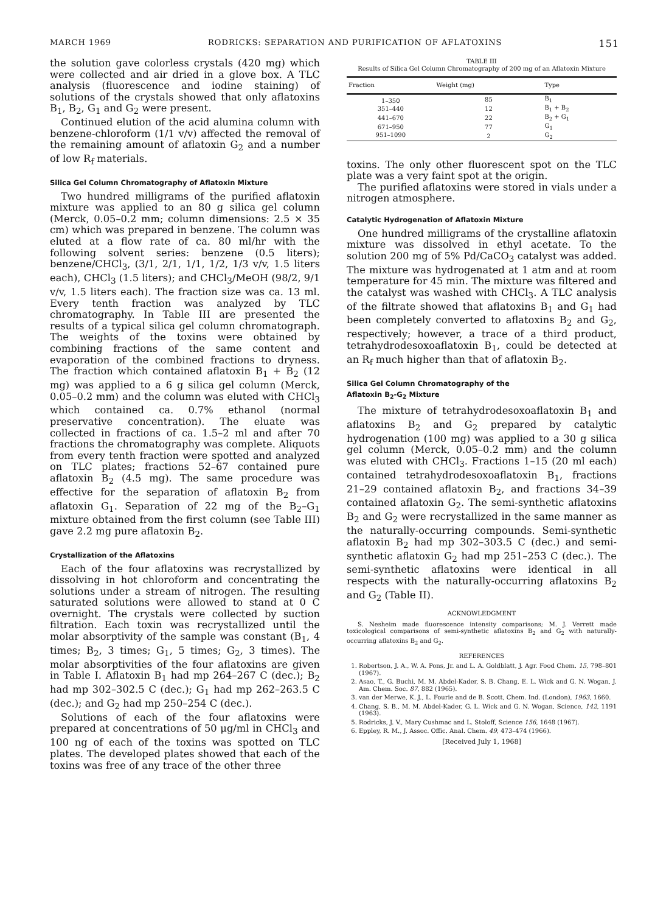MARCH 1969 RODRICKS: SEPARATION AND PURIFICATION OF AFLATOXINS 151
the solution gave colorless crystals (420 mg) which were collected and air dried in a glove box. A TLC analysis (fluorescence and iodine staining) of solutions of the crystals showed that only aflatoxins B<sub>1</sub>, B<sub>2</sub>, G<sub>1</sub> and G<sub>2</sub> were present.
Continued elution of the acid alumina column with benzene-chloroform (1/1 v/v) affected the removal of the remaining amount of aflatoxin G<sub>2</sub> and a number of low R<sub>f</sub> materials.
Silica Gel Column Chromatography of Aflatoxin Mixture
Two hundred milligrams of the purified aflatoxin mixture was applied to an 80 g silica gel column (Merck, 0.05–0.2 mm; column dimensions: 2.5 × 35 cm) which was prepared in benzene. The column was eluted at a flow rate of ca. 80 ml/hr with the following solvent series: benzene (0.5 liters); benzene/CHCl<sub>3</sub>, (3/1, 2/1, 1/1, 1/2, 1/3 v/v, 1.5 liters each), CHCl<sub>3</sub> (1.5 liters); and CHCl<sub>3</sub>/MeOH (98/2, 9/1 v/v, 1.5 liters each). The fraction size was ca. 13 ml. Every tenth fraction was analyzed by TLC chromatography. In Table III are presented the results of a typical silica gel column chromatograph. The weights of the toxins were obtained by combining fractions of the same content and evaporation of the combined fractions to dryness. The fraction which contained aflatoxin B<sub>1</sub> + B<sub>2</sub> (12 mg) was applied to a 6 g silica gel column (Merck, 0.05–0.2 mm) and the column was eluted with CHCl<sub>3</sub> which contained ca. 0.7% ethanol (normal preservative concentration). The eluate was collected in fractions of ca. 1.5–2 ml and after 70 fractions the chromatography was complete. Aliquots from every tenth fraction were spotted and analyzed on TLC plates; fractions 52–67 contained pure aflatoxin B<sub>2</sub> (4.5 mg). The same procedure was effective for the separation of aflatoxin B<sub>2</sub> from aflatoxin G<sub>1</sub>. Separation of 22 mg of the B<sub>2</sub>–G<sub>1</sub> mixture obtained from the first column (see Table III) gave 2.2 mg pure aflatoxin B<sub>2</sub>.
Crystallization of the Aflatoxins
Each of the four aflatoxins was recrystallized by dissolving in hot chloroform and concentrating the solutions under a stream of nitrogen. The resulting saturated solutions were allowed to stand at 0 C overnight. The crystals were collected by suction filtration. Each toxin was recrystallized until the molar absorptivity of the sample was constant (B<sub>1</sub>, 4 times; B<sub>2</sub>, 3 times; G<sub>1</sub>, 5 times; G<sub>2</sub>, 3 times). The molar absorptivities of the four aflatoxins are given in Table I. Aflatoxin B<sub>1</sub> had mp 264–267 C (dec.); B<sub>2</sub> had mp 302–302.5 C (dec.); G<sub>1</sub> had mp 262–263.5 C (dec.); and G<sub>2</sub> had mp 250–254 C (dec.).
Solutions of each of the four aflatoxins were prepared at concentrations of 50 μg/ml in CHCl<sub>3</sub> and 100 ng of each of the toxins was spotted on TLC plates. The developed plates showed that each of the toxins was free of any trace of the other three
TABLE III
Results of Silica Gel Column Chromatography of 200 mg of an Aflatoxin Mixture
| Fraction | Weight (mg) | Type |
| --- | --- | --- |
| 1–350 | 85 | B<sub>1</sub> |
| 351–440 | 12 | B<sub>1</sub> + B<sub>2</sub> |
| 441–670 | 22 | B<sub>2</sub> + G<sub>1</sub> |
| 671–950 | 77 | G<sub>1</sub> |
| 951–1090 | 2 | G<sub>2</sub> |
toxins. The only other fluorescent spot on the TLC plate was a very faint spot at the origin.
The purified aflatoxins were stored in vials under a nitrogen atmosphere.
Catalytic Hydrogenation of Aflatoxin Mixture
One hundred milligrams of the crystalline aflatoxin mixture was dissolved in ethyl acetate. To the solution 200 mg of 5% Pd/CaCO<sub>3</sub> catalyst was added. The mixture was hydrogenated at 1 atm and at room temperature for 45 min. The mixture was filtered and the catalyst was washed with CHCl<sub>3</sub>. A TLC analysis of the filtrate showed that aflatoxins B<sub>1</sub> and G<sub>1</sub> had been completely converted to aflatoxins B<sub>2</sub> and G<sub>2</sub>, respectively; however, a trace of a third product, tetrahydrodesoxoaflatoxin B<sub>1</sub>, could be detected at an R<sub>f</sub> much higher than that of aflatoxin B<sub>2</sub>.
Silica Gel Column Chromatography of the
Aflatoxin B<sub>2</sub>-G<sub>2</sub> Mixture
The mixture of tetrahydrodesoxoaflatoxin B<sub>1</sub> and aflatoxins B<sub>2</sub> and G<sub>2</sub> prepared by catalytic hydrogenation (100 mg) was applied to a 30 g silica gel column (Merck, 0.05–0.2 mm) and the column was eluted with CHCl<sub>3</sub>. Fractions 1–15 (20 ml each) contained tetrahydrodesoxoaflatoxin B<sub>1</sub>, fractions 21–29 contained aflatoxin B<sub>2</sub>, and fractions 34–39 contained aflatoxin G<sub>2</sub>. The semi-synthetic aflatoxins B<sub>2</sub> and G<sub>2</sub> were recrystallized in the same manner as the naturally-occurring compounds. Semi-synthetic aflatoxin B<sub>2</sub> had mp 302–303.5 C (dec.) and semi-synthetic aflatoxin G<sub>2</sub> had mp 251–253 C (dec.). The semi-synthetic aflatoxins were identical in all respects with the naturally-occurring aflatoxins B<sub>2</sub> and G<sub>2</sub> (Table II).
ACKNOWLEDGMENT
S. Nesheim made fluorescence intensity comparisons; M. J. Verrett made toxicological comparisons of semi-synthetic aflatoxins B<sub>2</sub> and G<sub>2</sub> with naturally-occurring aflatoxins B<sub>2</sub> and G<sub>2</sub>.
REFERENCES
1. Robertson, J. A., W. A. Pons, Jr. and L. A. Goldblatt, J. Agr. Food Chem. 15, 798–801 (1967).
2. Asao, T., G. Buchi, M. M. Abdel-Kader, S. B. Chang, E. L. Wick and G. N. Wogan, J. Am. Chem. Soc. 87, 882 (1965).
3. van der Merwe, K. J., L. Fourie and de B. Scott, Chem. Ind. (London), 1963, 1660.
4. Chang, S. B., M. M. Abdel-Kader, G. L. Wick and G. N. Wogan, Science, 142, 1191 (1963).
5. Rodricks, J. V., Mary Cushmac and L. Stoloff, Science 156, 1648 (1967).
6. Eppley, R. M., J. Assoc. Offic. Anal. Chem. 49, 473–474 (1966).
[Received July 1, 1968]